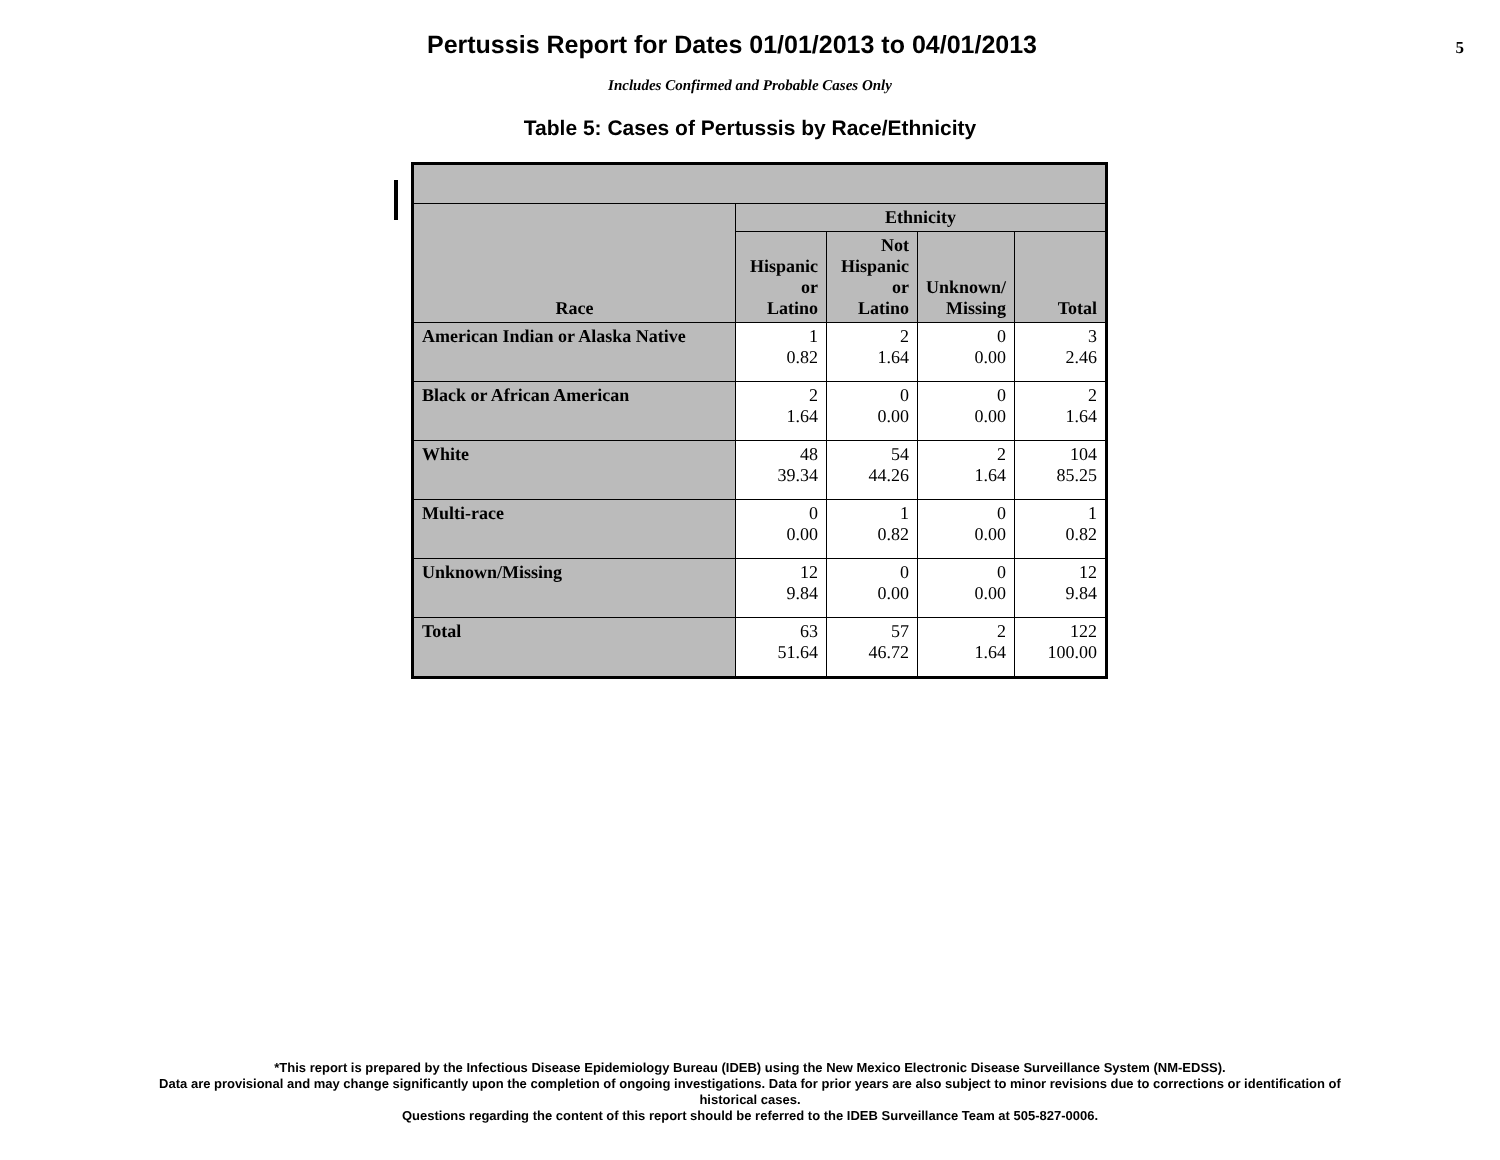Pertussis Report for Dates 01/01/2013 to 04/01/2013
5
Includes Confirmed and Probable Cases Only
Table 5: Cases of Pertussis by Race/Ethnicity
| Race | Ethnicity | | | |
| --- | --- | --- | --- | --- |
| | Hispanic or Latino | Not Hispanic or Latino | Unknown/ Missing | Total |
| American Indian or Alaska Native | 1 0.82 | 2 1.64 | 0 0.00 | 3 2.46 |
| Black or African American | 2 1.64 | 0 0.00 | 0 0.00 | 2 1.64 |
| White | 48 39.34 | 54 44.26 | 2 1.64 | 104 85.25 |
| Multi-race | 0 0.00 | 1 0.82 | 0 0.00 | 1 0.82 |
| Unknown/Missing | 12 9.84 | 0 0.00 | 0 0.00 | 12 9.84 |
| Total | 63 51.64 | 57 46.72 | 2 1.64 | 122 100.00 |
*This report is prepared by the Infectious Disease Epidemiology Bureau (IDEB) using the New Mexico Electronic Disease Surveillance System (NM-EDSS).
Data are provisional and may change significantly upon the completion of ongoing investigations. Data for prior years are also subject to minor revisions due to corrections or identification of
historical cases.
Questions regarding the content of this report should be referred to the IDEB Surveillance Team at 505-827-0006.